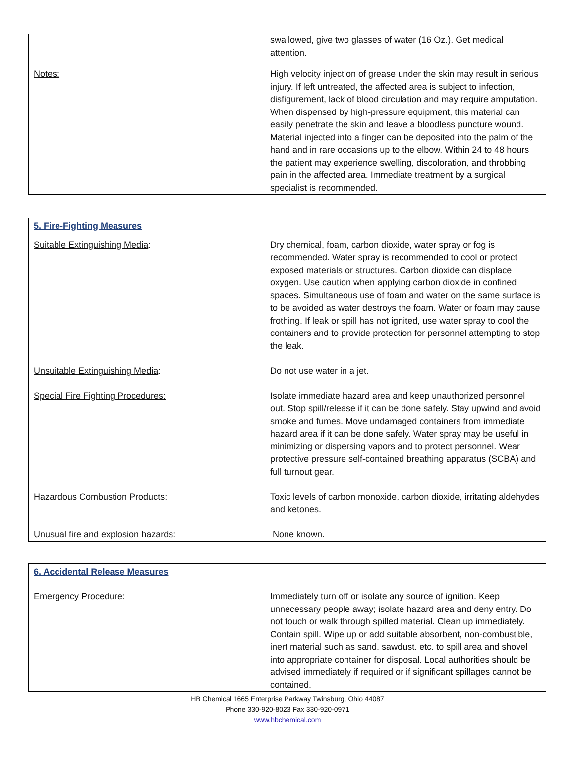| | swallowed, give two glasses of water (16 Oz.). Get medical attention. |
| Notes: | High velocity injection of grease under the skin may result in serious injury. If left untreated, the affected area is subject to infection, disfigurement, lack of blood circulation and may require amputation. When dispensed by high-pressure equipment, this material can easily penetrate the skin and leave a bloodless puncture wound. Material injected into a finger can be deposited into the palm of the hand and in rare occasions up to the elbow. Within 24 to 48 hours the patient may experience swelling, discoloration, and throbbing pain in the affected area. Immediate treatment by a surgical specialist is recommended. |
5. Fire-Fighting Measures
| Suitable Extinguishing Media : | Dry chemical, foam, carbon dioxide, water spray or fog is recommended. Water spray is recommended to cool or protect exposed materials or structures. Carbon dioxide can displace oxygen. Use caution when applying carbon dioxide in confined spaces. Simultaneous use of foam and water on the same surface is to be avoided as water destroys the foam. Water or foam may cause frothing. If leak or spill has not ignited, use water spray to cool the containers and to provide protection for personnel attempting to stop the leak. |
| Unsuitable Extinguishing Media : | Do not use water in a jet. |
| Special Fire Fighting Procedures: | Isolate immediate hazard area and keep unauthorized personnel out. Stop spill/release if it can be done safely. Stay upwind and avoid smoke and fumes. Move undamaged containers from immediate hazard area if it can be done safely. Water spray may be useful in minimizing or dispersing vapors and to protect personnel. Wear protective pressure self-contained breathing apparatus (SCBA) and full turnout gear. |
| Hazardous Combustion Products: | Toxic levels of carbon monoxide, carbon dioxide, irritating aldehydes and ketones. |
| Unusual fire and explosion hazards: | None known. |
6. Accidental Release Measures
| Emergency Procedure: | Immediately turn off or isolate any source of ignition. Keep unnecessary people away; isolate hazard area and deny entry. Do not touch or walk through spilled material. Clean up immediately. Contain spill. Wipe up or add suitable absorbent, non-combustible, inert material such as sand. sawdust. etc. to spill area and shovel into appropriate container for disposal. Local authorities should be advised immediately if required or if significant spillages cannot be contained. |
HB Chemical 1665 Enterprise Parkway Twinsburg, Ohio 44087
Phone 330-920-8023 Fax 330-920-0971
www.hbchemical.com